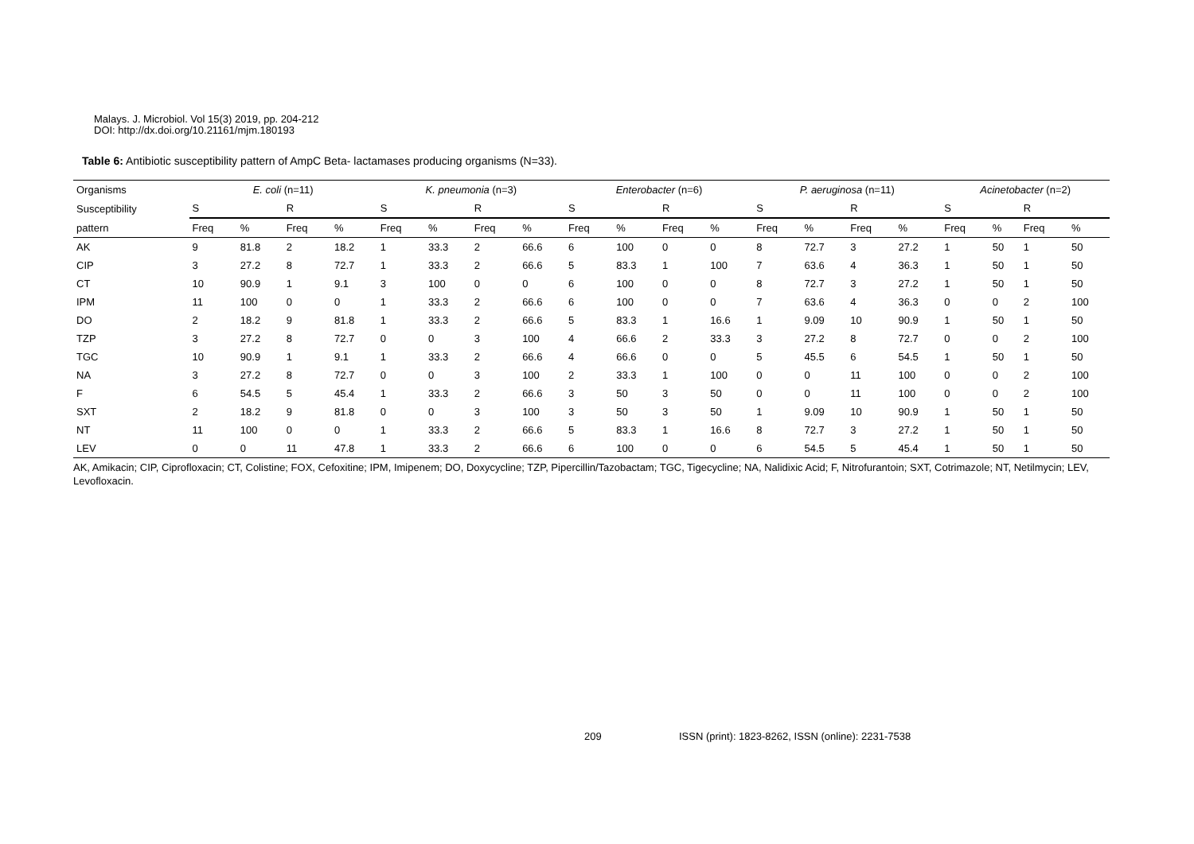Malays. J. Microbiol. Vol 15(3) 2019, pp. 204-212
DOI: http://dx.doi.org/10.21161/mjm.180193
Table 6: Antibiotic susceptibility pattern of AmpC Beta- lactamases producing organisms (N=33).
| Organisms | E. coli (n=11) | | | | K. pneumonia (n=3) | | | | Enterobacter (n=6) | | | | P. aeruginosa (n=11) | | | | Acinetobacter (n=2) | | | |
| Susceptibility | S | | R | | S | | R | | S | | R | | S | | R | | S | | R | |
| pattern | Freq | % | Freq | % | Freq | % | Freq | % | Freq | % | Freq | % | Freq | % | Freq | % | Freq | % | Freq | % |
| AK | 9 | 81.8 | 2 | 18.2 | 1 | 33.3 | 2 | 66.6 | 6 | 100 | 0 | 0 | 8 | 72.7 | 3 | 27.2 | 1 | 50 | 1 | 50 |
| CIP | 3 | 27.2 | 8 | 72.7 | 1 | 33.3 | 2 | 66.6 | 5 | 83.3 | 1 | 100 | 7 | 63.6 | 4 | 36.3 | 1 | 50 | 1 | 50 |
| CT | 10 | 90.9 | 1 | 9.1 | 3 | 100 | 0 | 0 | 6 | 100 | 0 | 0 | 8 | 72.7 | 3 | 27.2 | 1 | 50 | 1 | 50 |
| IPM | 11 | 100 | 0 | 0 | 1 | 33.3 | 2 | 66.6 | 6 | 100 | 0 | 0 | 7 | 63.6 | 4 | 36.3 | 0 | 0 | 2 | 100 |
| DO | 2 | 18.2 | 9 | 81.8 | 1 | 33.3 | 2 | 66.6 | 5 | 83.3 | 1 | 16.6 | 1 | 9.09 | 10 | 90.9 | 1 | 50 | 1 | 50 |
| TZP | 3 | 27.2 | 8 | 72.7 | 0 | 0 | 3 | 100 | 4 | 66.6 | 2 | 33.3 | 3 | 27.2 | 8 | 72.7 | 0 | 0 | 2 | 100 |
| TGC | 10 | 90.9 | 1 | 9.1 | 1 | 33.3 | 2 | 66.6 | 4 | 66.6 | 0 | 0 | 5 | 45.5 | 6 | 54.5 | 1 | 50 | 1 | 50 |
| NA | 3 | 27.2 | 8 | 72.7 | 0 | 0 | 3 | 100 | 2 | 33.3 | 1 | 100 | 0 | 0 | 11 | 100 | 0 | 0 | 2 | 100 |
| F | 6 | 54.5 | 5 | 45.4 | 1 | 33.3 | 2 | 66.6 | 3 | 50 | 3 | 50 | 0 | 0 | 11 | 100 | 0 | 0 | 2 | 100 |
| SXT | 2 | 18.2 | 9 | 81.8 | 0 | 0 | 3 | 100 | 3 | 50 | 3 | 50 | 1 | 9.09 | 10 | 90.9 | 1 | 50 | 1 | 50 |
| NT | 11 | 100 | 0 | 0 | 1 | 33.3 | 2 | 66.6 | 5 | 83.3 | 1 | 16.6 | 8 | 72.7 | 3 | 27.2 | 1 | 50 | 1 | 50 |
| LEV | 0 | 0 | 11 | 47.8 | 1 | 33.3 | 2 | 66.6 | 6 | 100 | 0 | 0 | 6 | 54.5 | 5 | 45.4 | 1 | 50 | 1 | 50 |
AK, Amikacin; CIP, Ciprofloxacin; CT, Colistine; FOX, Cefoxitine; IPM, Imipenem; DO, Doxycycline; TZP, Pipercillin/Tazobactam; TGC, Tigecycline; NA, Nalidixic Acid; F, Nitrofurantoin; SXT, Cotrimazole; NT, Netilmycin; LEV, Levofloxacin.
209
ISSN (print): 1823-8262, ISSN (online): 2231-7538